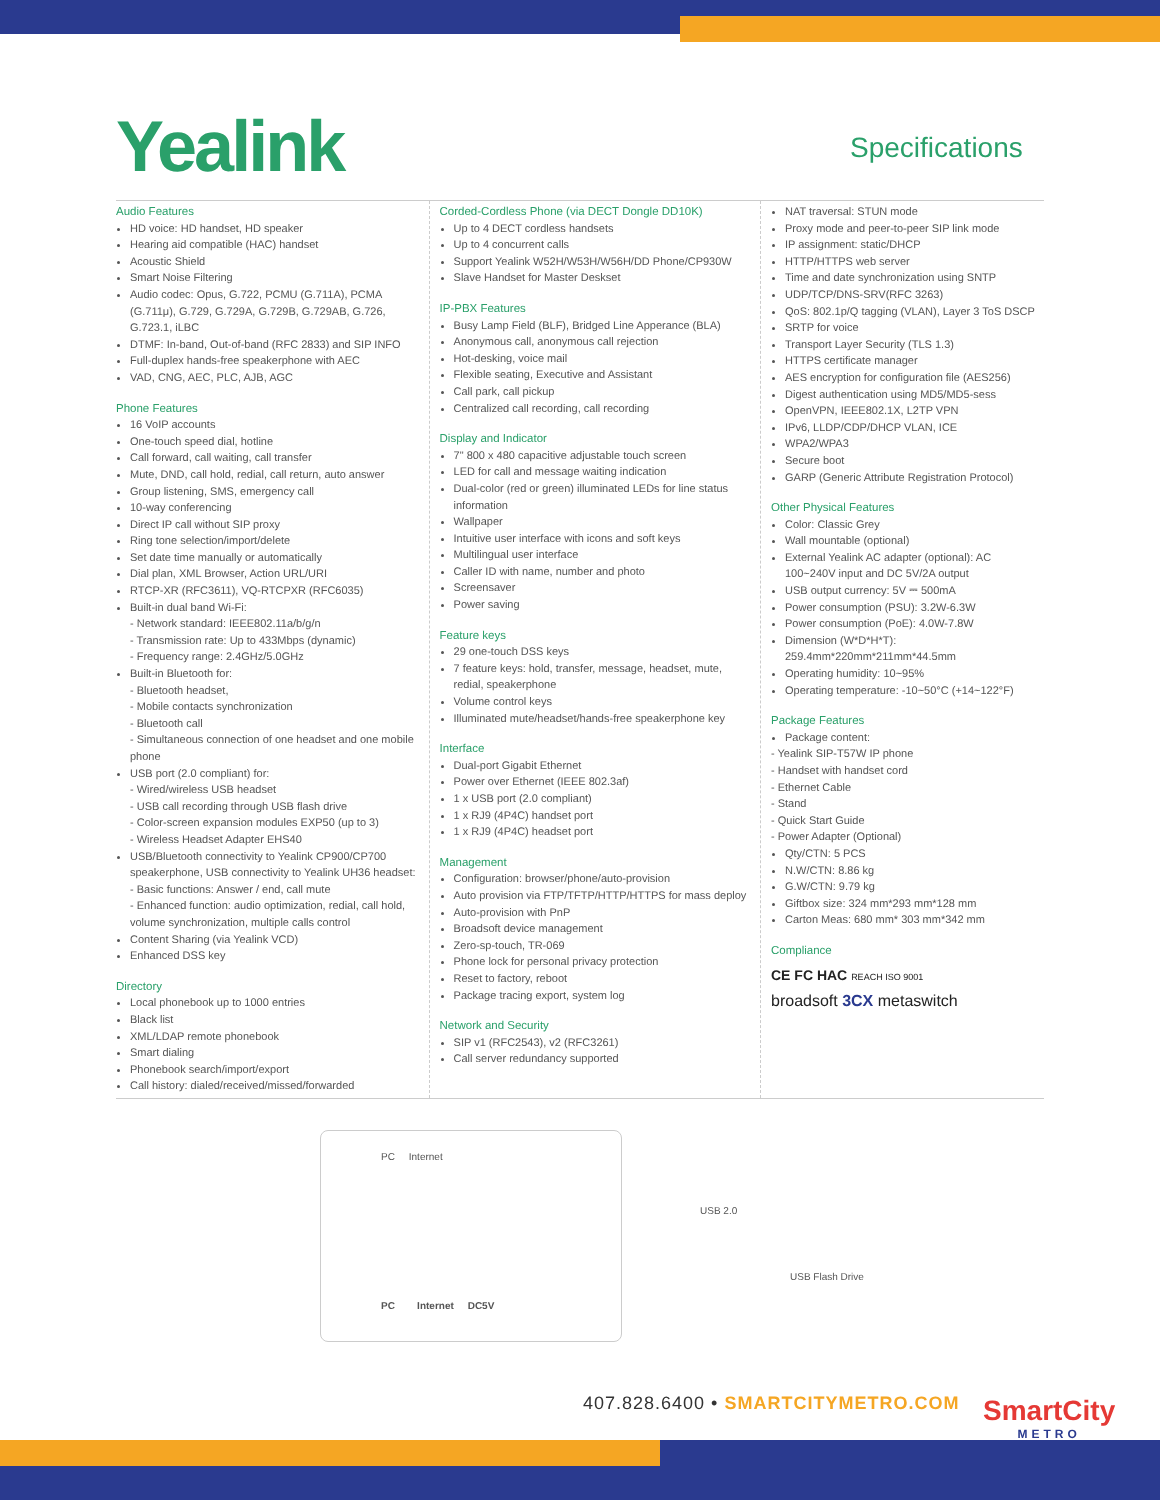Yealink Specifications
Audio Features
HD voice: HD handset, HD speaker
Hearing aid compatible (HAC) handset
Acoustic Shield
Smart Noise Filtering
Audio codec: Opus, G.722, PCMU (G.711A), PCMA (G.711μ), G.729, G.729A, G.729B, G.729AB, G.726, G.723.1, iLBC
DTMF: In-band, Out-of-band (RFC 2833) and SIP INFO
Full-duplex hands-free speakerphone with AEC
VAD, CNG, AEC, PLC, AJB, AGC
Phone Features
16 VoIP accounts
One-touch speed dial, hotline
Call forward, call waiting, call transfer
Mute, DND, call hold, redial, call return, auto answer
Group listening, SMS, emergency call
10-way conferencing
Direct IP call without SIP proxy
Ring tone selection/import/delete
Set date time manually or automatically
Dial plan, XML Browser, Action URL/URI
RTCP-XR (RFC3611), VQ-RTCPXR (RFC6035)
Built-in dual band Wi-Fi:
- Network standard: IEEE802.11a/b/g/n
- Transmission rate: Up to 433Mbps (dynamic)
- Frequency range: 2.4GHz/5.0GHz
Built-in Bluetooth for:
- Bluetooth headset,
- Mobile contacts synchronization
- Bluetooth call
- Simultaneous connection of one headset and one mobile phone
USB port (2.0 compliant) for:
- Wired/wireless USB headset
- USB call recording through USB flash drive
- Color-screen expansion modules EXP50 (up to 3)
- Wireless Headset Adapter EHS40
USB/Bluetooth connectivity to Yealink CP900/CP700 speakerphone, USB connectivity to Yealink UH36 headset:
- Basic functions: Answer / end, call mute
- Enhanced function: audio optimization, redial, call hold, volume synchronization, multiple calls control
Content Sharing (via Yealink VCD)
Enhanced DSS key
Directory
Local phonebook up to 1000 entries
Black list
XML/LDAP remote phonebook
Smart dialing
Phonebook search/import/export
Call history: dialed/received/missed/forwarded
Corded-Cordless Phone (via DECT Dongle DD10K)
Up to 4 DECT cordless handsets
Up to 4 concurrent calls
Support Yealink W52H/W53H/W56H/DD Phone/CP930W
Slave Handset for Master Deskset
IP-PBX Features
Busy Lamp Field (BLF), Bridged Line Apperance (BLA)
Anonymous call, anonymous call rejection
Hot-desking, voice mail
Flexible seating, Executive and Assistant
Call park, call pickup
Centralized call recording, call recording
Display and Indicator
7" 800 x 480 capacitive adjustable touch screen
LED for call and message waiting indication
Dual-color (red or green) illuminated LEDs for line status information
Wallpaper
Intuitive user interface with icons and soft keys
Multilingual user interface
Caller ID with name, number and photo
Screensaver
Power saving
Feature keys
29 one-touch DSS keys
7 feature keys: hold, transfer, message, headset, mute, redial, speakerphone
Volume control keys
Illuminated mute/headset/hands-free speakerphone key
Interface
Dual-port Gigabit Ethernet
Power over Ethernet (IEEE 802.3af)
1 x USB port (2.0 compliant)
1 x RJ9 (4P4C) handset port
1 x RJ9 (4P4C) headset port
Management
Configuration: browser/phone/auto-provision
Auto provision via FTP/TFTP/HTTP/HTTPS for mass deploy
Auto-provision with PnP
Broadsoft device management
Zero-sp-touch, TR-069
Phone lock for personal privacy protection
Reset to factory, reboot
Package tracing export, system log
Network and Security
SIP v1 (RFC2543), v2 (RFC3261)
Call server redundancy supported
NAT traversal: STUN mode
Proxy mode and peer-to-peer SIP link mode
IP assignment: static/DHCP
HTTP/HTTPS web server
Time and date synchronization using SNTP
UDP/TCP/DNS-SRV(RFC 3263)
QoS: 802.1p/Q tagging (VLAN), Layer 3 ToS DSCP
SRTP for voice
Transport Layer Security (TLS 1.3)
HTTPS certificate manager
AES encryption for configuration file (AES256)
Digest authentication using MD5/MD5-sess
OpenVPN, IEEE802.1X, L2TP VPN
IPv6, LLDP/CDP/DHCP VLAN, ICE
WPA2/WPA3
Secure boot
GARP (Generic Attribute Registration Protocol)
Other Physical Features
Color: Classic Grey
Wall mountable (optional)
External Yealink AC adapter (optional): AC 100~240V input and DC 5V/2A output
USB output currency: 5V ⎓ 500mA
Power consumption (PSU): 3.2W-6.3W
Power consumption (PoE): 4.0W-7.8W
Dimension (W*D*H*T): 259.4mm*220mm*211mm*44.5mm
Operating humidity: 10~95%
Operating temperature: -10~50°C (+14~122°F)
Package Features
Package content:
- Yealink SIP-T57W IP phone
- Handset with handset cord
- Ethernet Cable
- Stand
- Quick Start Guide
- Power Adapter (Optional)
Qty/CTN: 5 PCS
N.W/CTN: 8.86 kg
G.W/CTN: 9.79 kg
Giftbox size: 324 mm*293 mm*128 mm
Carton Meas: 680 mm* 303 mm*342 mm
Compliance
CE FC HAC REACH ISO 9001
broadsoft 3CX metaswitch
PC Internet
PC Internet DC5V
USB 2.0
USB Flash Drive
407.828.6400 • SMARTCITYMETRO.COM
SmartCity
METRO